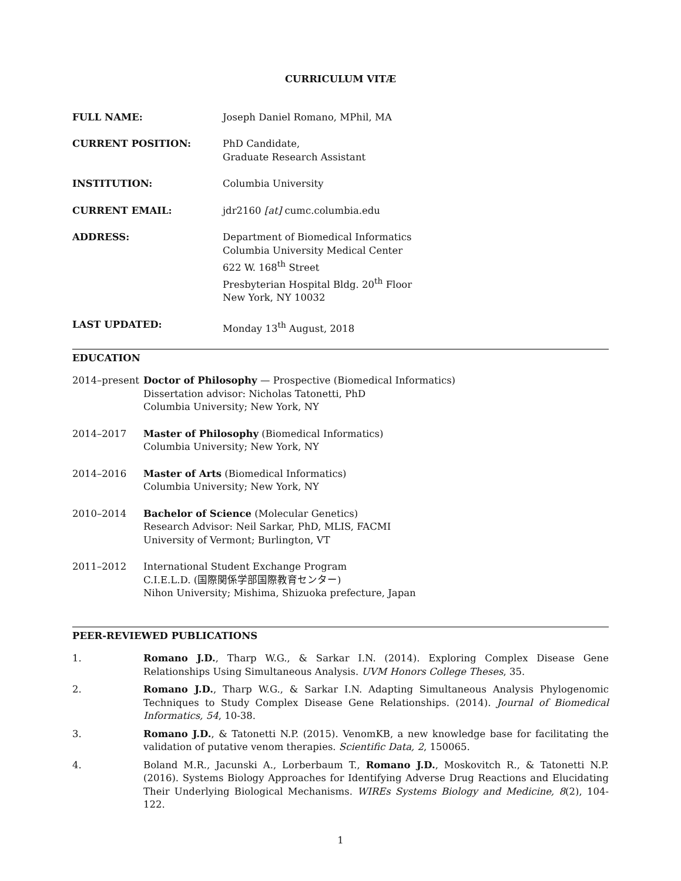CURRICULUM VITÆ
FULL NAME: Joseph Daniel Romano, MPhil, MA
CURRENT POSITION: PhD Candidate,
Graduate Research Assistant
INSTITUTION: Columbia University
CURRENT EMAIL: jdr2160 [at] cumc.columbia.edu
ADDRESS: Department of Biomedical Informatics
Columbia University Medical Center
622 W. 168<sup>th</sup> Street
Presbyterian Hospital Bldg. 20<sup>th</sup> Floor
New York, NY 10032
LAST UPDATED: Monday 13<sup>th</sup> August, 2018
EDUCATION
2014–present Doctor of Philosophy — Prospective (Biomedical Informatics)
Dissertation advisor: Nicholas Tatonetti, PhD
Columbia University; New York, NY
2014–2017 Master of Philosophy (Biomedical Informatics)
Columbia University; New York, NY
2014–2016 Master of Arts (Biomedical Informatics)
Columbia University; New York, NY
2010–2014 Bachelor of Science (Molecular Genetics)
Research Advisor: Neil Sarkar, PhD, MLIS, FACMI
University of Vermont; Burlington, VT
2011–2012 International Student Exchange Program
C.I.E.L.D. (国際関係学部国際教育センター)
Nihon University; Mishima, Shizuoka prefecture, Japan
PEER-REVIEWED PUBLICATIONS
1. Romano J.D., Tharp W.G., & Sarkar I.N. (2014). Exploring Complex Disease Gene Relationships Using Simultaneous Analysis. UVM Honors College Theses, 35.
2. Romano J.D., Tharp W.G., & Sarkar I.N. Adapting Simultaneous Analysis Phylogenomic Techniques to Study Complex Disease Gene Relationships. (2014). Journal of Biomedical Informatics, 54, 10-38.
3. Romano J.D., & Tatonetti N.P. (2015). VenomKB, a new knowledge base for facilitating the validation of putative venom therapies. Scientific Data, 2, 150065.
4. Boland M.R., Jacunski A., Lorberbaum T., Romano J.D., Moskovitch R., & Tatonetti N.P. (2016). Systems Biology Approaches for Identifying Adverse Drug Reactions and Elucidating Their Underlying Biological Mechanisms. WIREs Systems Biology and Medicine, 8(2), 104-122.
1